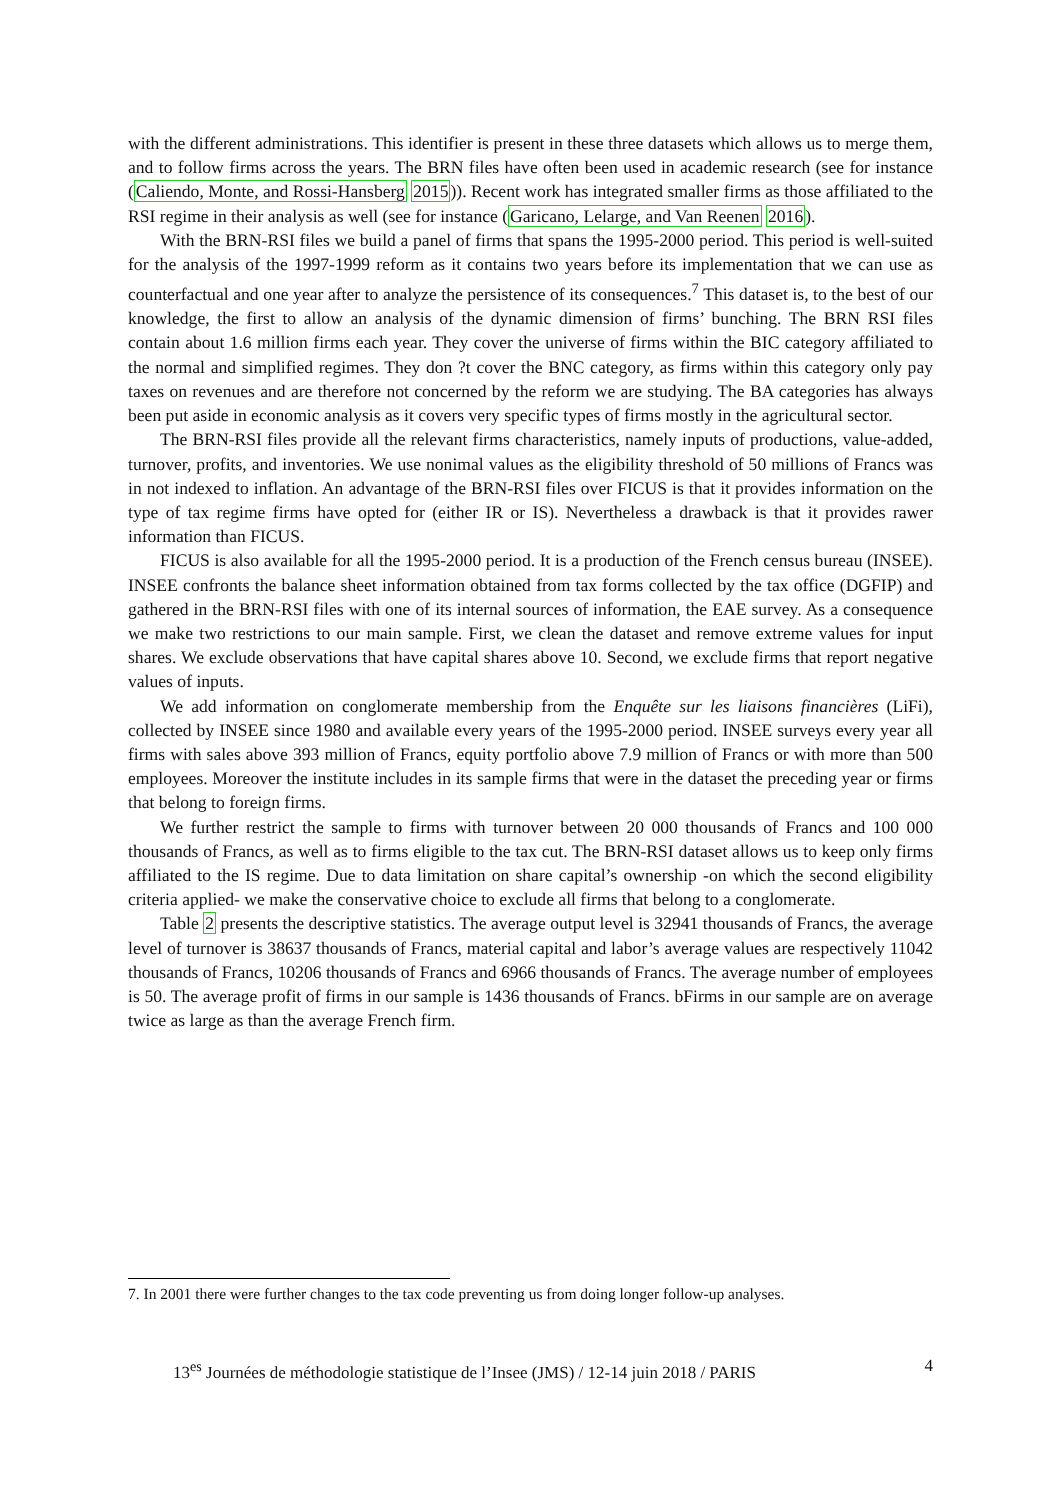with the different administrations. This identifier is present in these three datasets which allows us to merge them, and to follow firms across the years. The BRN files have often been used in academic research (see for instance (Caliendo, Monte, and Rossi-Hansberg 2015)). Recent work has integrated smaller firms as those affiliated to the RSI regime in their analysis as well (see for instance (Garicano, Lelarge, and Van Reenen 2016).
With the BRN-RSI files we build a panel of firms that spans the 1995-2000 period. This period is well-suited for the analysis of the 1997-1999 reform as it contains two years before its implementation that we can use as counterfactual and one year after to analyze the persistence of its consequences.<sup>7</sup> This dataset is, to the best of our knowledge, the first to allow an analysis of the dynamic dimension of firms’ bunching. The BRN RSI files contain about 1.6 million firms each year. They cover the universe of firms within the BIC category affiliated to the normal and simplified regimes. They don ?t cover the BNC category, as firms within this category only pay taxes on revenues and are therefore not concerned by the reform we are studying. The BA categories has always been put aside in economic analysis as it covers very specific types of firms mostly in the agricultural sector.
The BRN-RSI files provide all the relevant firms characteristics, namely inputs of productions, value-added, turnover, profits, and inventories. We use nonimal values as the eligibility threshold of 50 millions of Francs was in not indexed to inflation. An advantage of the BRN-RSI files over FICUS is that it provides information on the type of tax regime firms have opted for (either IR or IS). Nevertheless a drawback is that it provides rawer information than FICUS.
FICUS is also available for all the 1995-2000 period. It is a production of the French census bureau (INSEE). INSEE confronts the balance sheet information obtained from tax forms collected by the tax office (DGFIP) and gathered in the BRN-RSI files with one of its internal sources of information, the EAE survey. As a consequence we make two restrictions to our main sample. First, we clean the dataset and remove extreme values for input shares. We exclude observations that have capital shares above 10. Second, we exclude firms that report negative values of inputs.
We add information on conglomerate membership from the Enquête sur les liaisons financières (LiFi), collected by INSEE since 1980 and available every years of the 1995-2000 period. INSEE surveys every year all firms with sales above 393 million of Francs, equity portfolio above 7.9 million of Francs or with more than 500 employees. Moreover the institute includes in its sample firms that were in the dataset the preceding year or firms that belong to foreign firms.
We further restrict the sample to firms with turnover between 20 000 thousands of Francs and 100 000 thousands of Francs, as well as to firms eligible to the tax cut. The BRN-RSI dataset allows us to keep only firms affiliated to the IS regime. Due to data limitation on share capital’s ownership -on which the second eligibility criteria applied- we make the conservative choice to exclude all firms that belong to a conglomerate.
Table 2 presents the descriptive statistics. The average output level is 32941 thousands of Francs, the average level of turnover is 38637 thousands of Francs, material capital and labor’s average values are respectively 11042 thousands of Francs, 10206 thousands of Francs and 6966 thousands of Francs. The average number of employees is 50. The average profit of firms in our sample is 1436 thousands of Francs. bFirms in our sample are on average twice as large as than the average French firm.
7. In 2001 there were further changes to the tax code preventing us from doing longer follow-up analyses.
13<sup>es</sup> Journées de méthodologie statistique de l’Insee (JMS) / 12-14 juin 2018 / PARIS 4